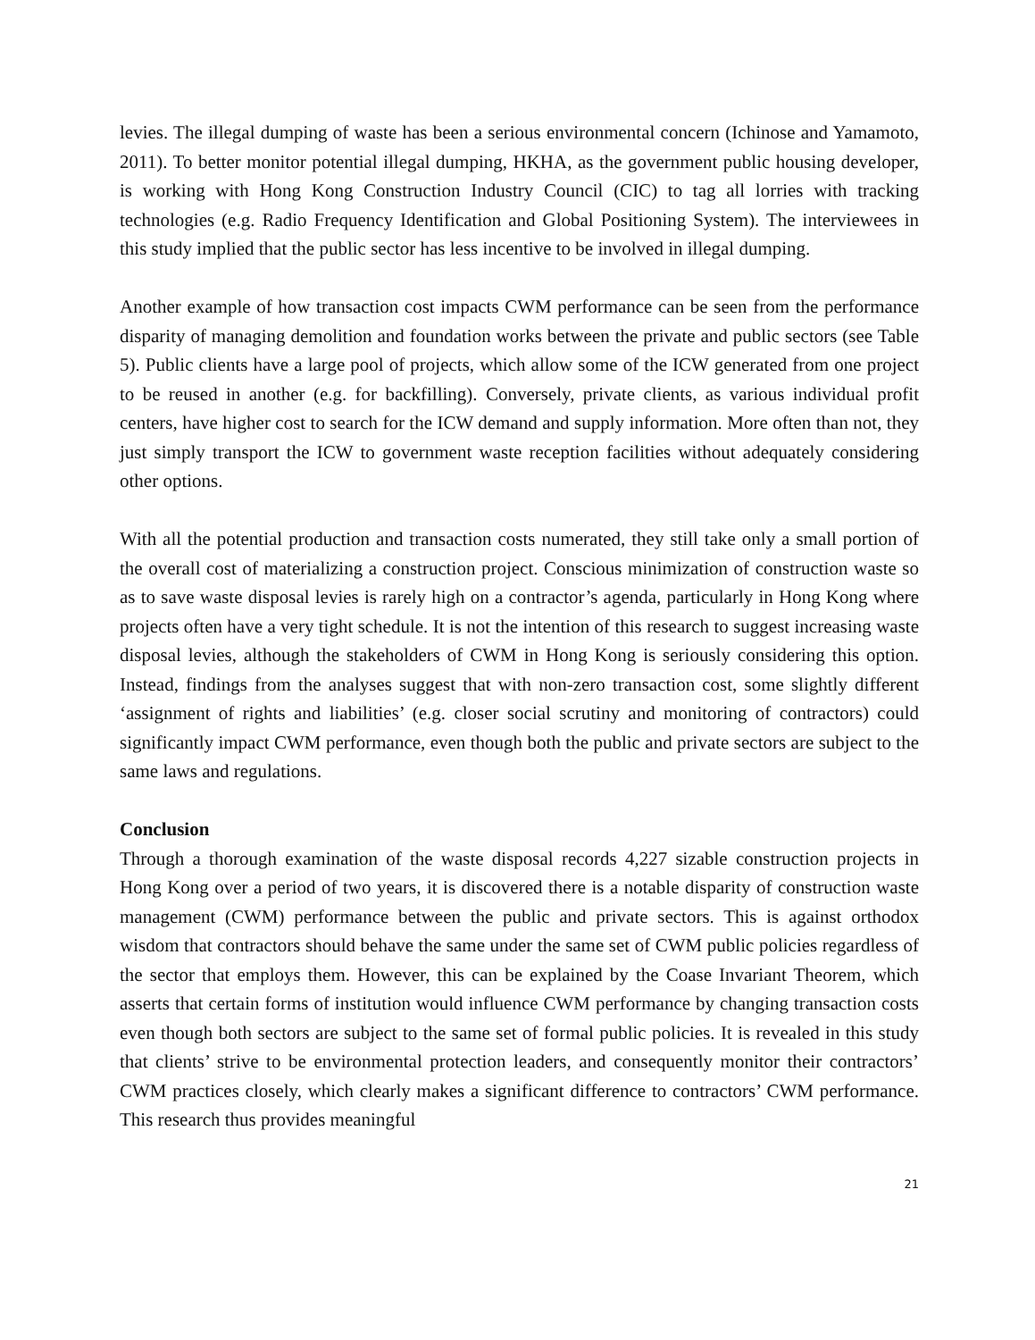levies. The illegal dumping of waste has been a serious environmental concern (Ichinose and Yamamoto, 2011). To better monitor potential illegal dumping, HKHA, as the government public housing developer, is working with Hong Kong Construction Industry Council (CIC) to tag all lorries with tracking technologies (e.g. Radio Frequency Identification and Global Positioning System). The interviewees in this study implied that the public sector has less incentive to be involved in illegal dumping.
Another example of how transaction cost impacts CWM performance can be seen from the performance disparity of managing demolition and foundation works between the private and public sectors (see Table 5). Public clients have a large pool of projects, which allow some of the ICW generated from one project to be reused in another (e.g. for backfilling). Conversely, private clients, as various individual profit centers, have higher cost to search for the ICW demand and supply information. More often than not, they just simply transport the ICW to government waste reception facilities without adequately considering other options.
With all the potential production and transaction costs numerated, they still take only a small portion of the overall cost of materializing a construction project. Conscious minimization of construction waste so as to save waste disposal levies is rarely high on a contractor’s agenda, particularly in Hong Kong where projects often have a very tight schedule. It is not the intention of this research to suggest increasing waste disposal levies, although the stakeholders of CWM in Hong Kong is seriously considering this option. Instead, findings from the analyses suggest that with non-zero transaction cost, some slightly different ‘assignment of rights and liabilities’ (e.g. closer social scrutiny and monitoring of contractors) could significantly impact CWM performance, even though both the public and private sectors are subject to the same laws and regulations.
Conclusion
Through a thorough examination of the waste disposal records 4,227 sizable construction projects in Hong Kong over a period of two years, it is discovered there is a notable disparity of construction waste management (CWM) performance between the public and private sectors. This is against orthodox wisdom that contractors should behave the same under the same set of CWM public policies regardless of the sector that employs them. However, this can be explained by the Coase Invariant Theorem, which asserts that certain forms of institution would influence CWM performance by changing transaction costs even though both sectors are subject to the same set of formal public policies. It is revealed in this study that clients’ strive to be environmental protection leaders, and consequently monitor their contractors’ CWM practices closely, which clearly makes a significant difference to contractors’ CWM performance. This research thus provides meaningful
21